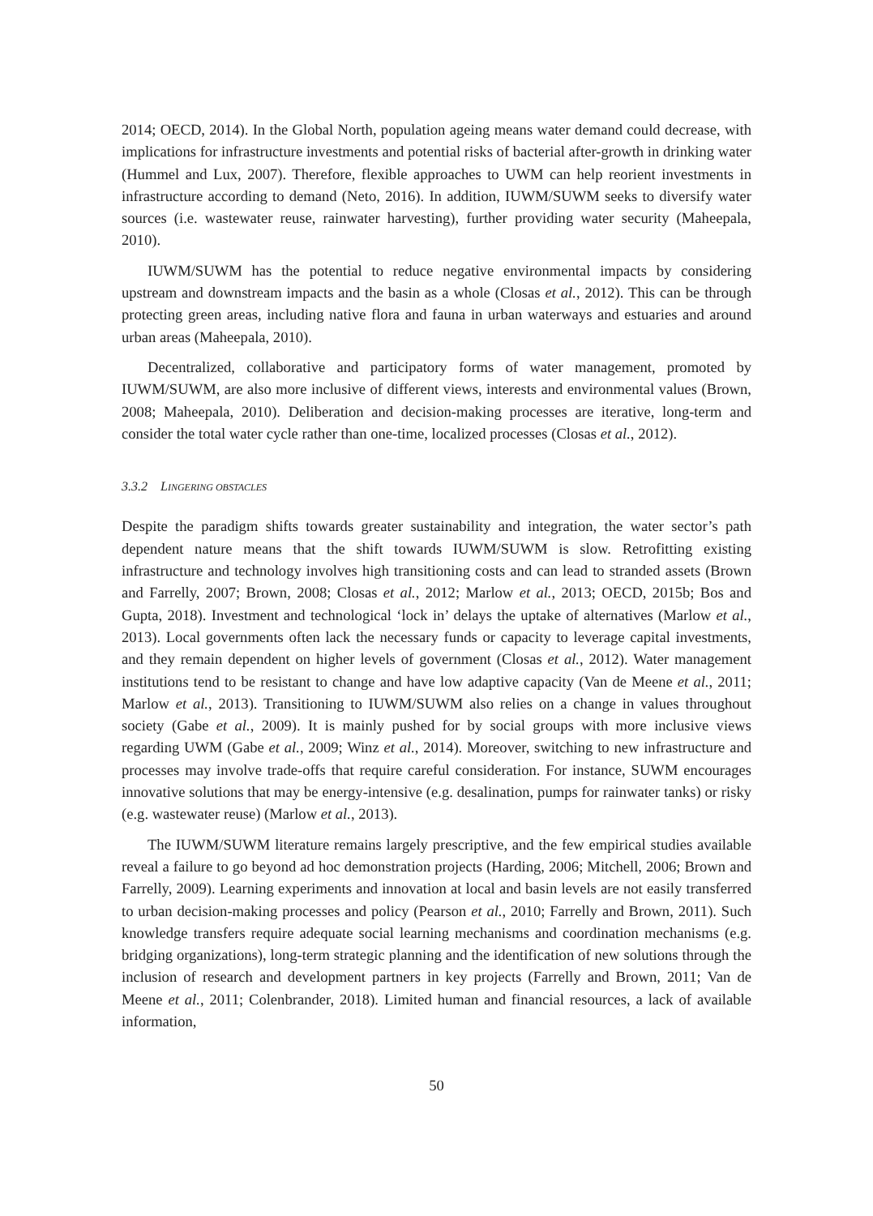2014; OECD, 2014). In the Global North, population ageing means water demand could decrease, with implications for infrastructure investments and potential risks of bacterial after-growth in drinking water (Hummel and Lux, 2007). Therefore, flexible approaches to UWM can help reorient investments in infrastructure according to demand (Neto, 2016). In addition, IUWM/SUWM seeks to diversify water sources (i.e. wastewater reuse, rainwater harvesting), further providing water security (Maheepala, 2010).
IUWM/SUWM has the potential to reduce negative environmental impacts by considering upstream and downstream impacts and the basin as a whole (Closas et al., 2012). This can be through protecting green areas, including native flora and fauna in urban waterways and estuaries and around urban areas (Maheepala, 2010).
Decentralized, collaborative and participatory forms of water management, promoted by IUWM/SUWM, are also more inclusive of different views, interests and environmental values (Brown, 2008; Maheepala, 2010). Deliberation and decision-making processes are iterative, long-term and consider the total water cycle rather than one-time, localized processes (Closas et al., 2012).
3.3.2 LINGERING OBSTACLES
Despite the paradigm shifts towards greater sustainability and integration, the water sector’s path dependent nature means that the shift towards IUWM/SUWM is slow. Retrofitting existing infrastructure and technology involves high transitioning costs and can lead to stranded assets (Brown and Farrelly, 2007; Brown, 2008; Closas et al., 2012; Marlow et al., 2013; OECD, 2015b; Bos and Gupta, 2018). Investment and technological ‘lock in’ delays the uptake of alternatives (Marlow et al., 2013). Local governments often lack the necessary funds or capacity to leverage capital investments, and they remain dependent on higher levels of government (Closas et al., 2012). Water management institutions tend to be resistant to change and have low adaptive capacity (Van de Meene et al., 2011; Marlow et al., 2013). Transitioning to IUWM/SUWM also relies on a change in values throughout society (Gabe et al., 2009). It is mainly pushed for by social groups with more inclusive views regarding UWM (Gabe et al., 2009; Winz et al., 2014). Moreover, switching to new infrastructure and processes may involve trade-offs that require careful consideration. For instance, SUWM encourages innovative solutions that may be energy-intensive (e.g. desalination, pumps for rainwater tanks) or risky (e.g. wastewater reuse) (Marlow et al., 2013).
The IUWM/SUWM literature remains largely prescriptive, and the few empirical studies available reveal a failure to go beyond ad hoc demonstration projects (Harding, 2006; Mitchell, 2006; Brown and Farrelly, 2009). Learning experiments and innovation at local and basin levels are not easily transferred to urban decision-making processes and policy (Pearson et al., 2010; Farrelly and Brown, 2011). Such knowledge transfers require adequate social learning mechanisms and coordination mechanisms (e.g. bridging organizations), long-term strategic planning and the identification of new solutions through the inclusion of research and development partners in key projects (Farrelly and Brown, 2011; Van de Meene et al., 2011; Colenbrander, 2018). Limited human and financial resources, a lack of available information,
50